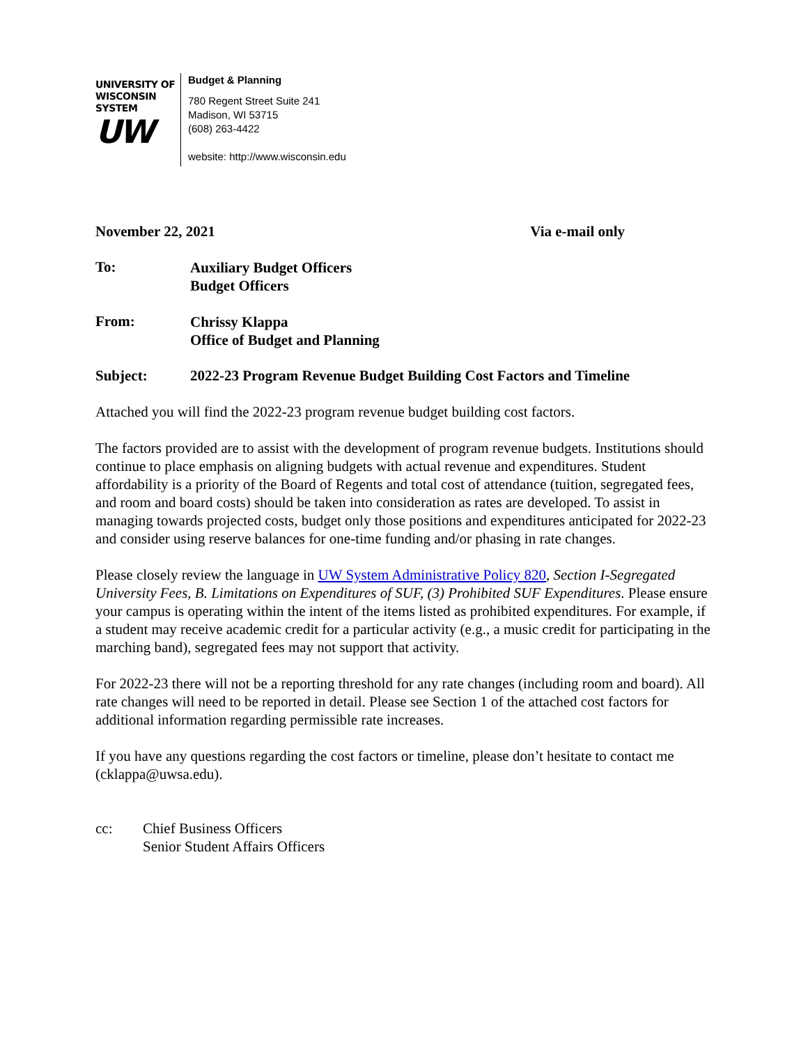UNIVERSITY OF
WISCONSIN SYSTEM
UW
Budget & Planning
780 Regent Street Suite 241
Madison, WI 53715
(608) 263-4422
website: http://www.wisconsin.edu
November 22, 2021 Via e-mail only
To:
Auxiliary Budget Officers
Budget Officers
From:
Chrissy Klappa
Office of Budget and Planning
Subject: 2022-23 Program Revenue Budget Building Cost Factors and Timeline
Attached you will find the 2022-23 program revenue budget building cost factors.
The factors provided are to assist with the development of program revenue budgets. Institutions should continue to place emphasis on aligning budgets with actual revenue and expenditures. Student affordability is a priority of the Board of Regents and total cost of attendance (tuition, segregated fees, and room and board costs) should be taken into consideration as rates are developed. To assist in managing towards projected costs, budget only those positions and expenditures anticipated for 2022-23 and consider using reserve balances for one-time funding and/or phasing in rate changes.
Please closely review the language in UW System Administrative Policy 820, Section I-Segregated University Fees, B. Limitations on Expenditures of SUF, (3) Prohibited SUF Expenditures. Please ensure your campus is operating within the intent of the items listed as prohibited expenditures. For example, if a student may receive academic credit for a particular activity (e.g., a music credit for participating in the marching band), segregated fees may not support that activity.
For 2022-23 there will not be a reporting threshold for any rate changes (including room and board). All rate changes will need to be reported in detail. Please see Section 1 of the attached cost factors for additional information regarding permissible rate increases.
If you have any questions regarding the cost factors or timeline, please don’t hesitate to contact me (cklappa@uwsa.edu).
cc: Chief Business Officers
Senior Student Affairs Officers